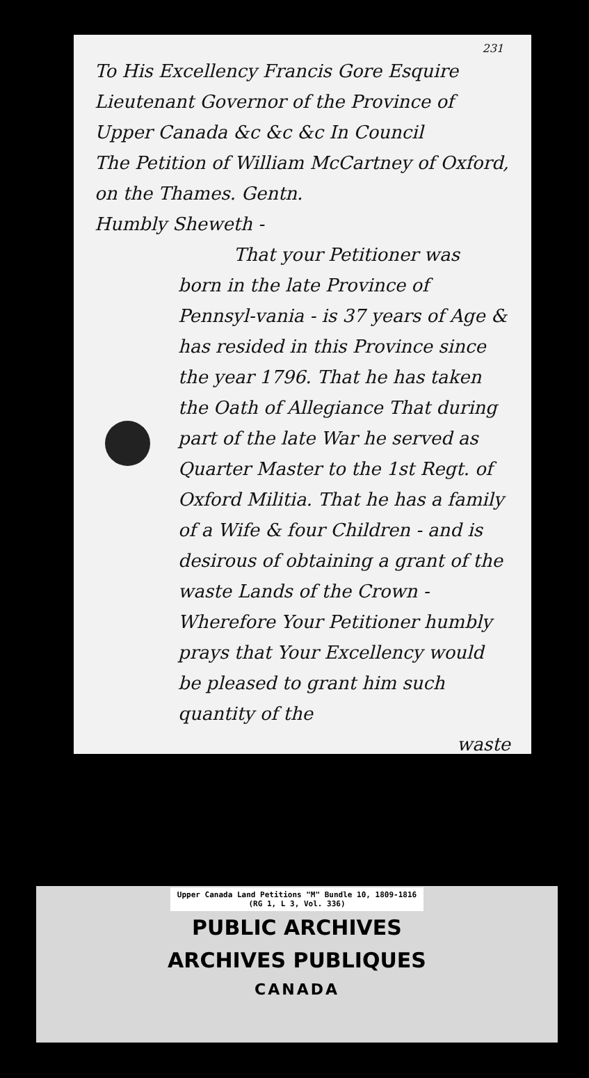231
To His Excellency Francis Gore Esquire Lieutenant Governor of the Province of Upper Canada &c &c &c In Council
The Petition of William McCartney of Oxford, on the Thames. Gentn.
Humbly Sheweth -
That your Petitioner was
born in the late Province of Pennsyl-vania - is 37 years of Age & has resided in this Province since the year 1796. That he has taken the Oath of Allegiance That during part of the late War he served as Quarter Master to the 1st Regt. of Oxford Militia. That he has a family of a Wife & four Children - and is desirous of obtaining a grant of the waste Lands of the Crown - Wherefore Your Petitioner humbly prays that Your Excellency would be pleased to grant him such quantity of the
waste
Upper Canada Land Petitions "M" Bundle 10, 1809-1816
(RG 1, L 3, Vol. 336)
PUBLIC ARCHIVES
ARCHIVES PUBLIQUES
CANADA